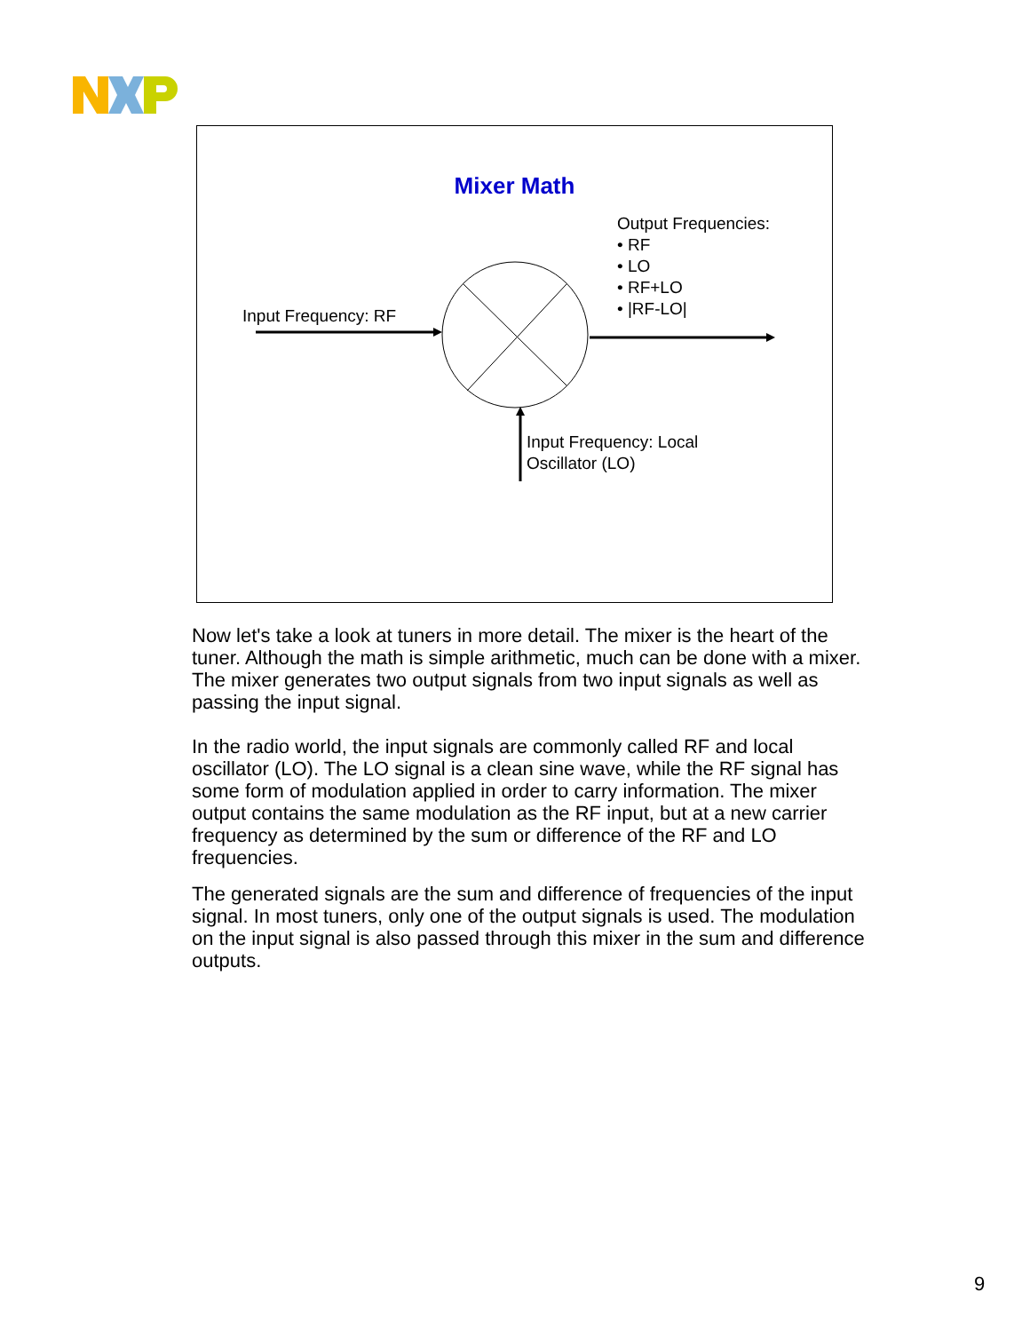Mixer Math
Output Frequencies:
• RF
• LO
• RF+LO
• |RF-LO|
Input Frequency: RF
Input Frequency: Local
Oscillator (LO)
Now let's take a look at tuners in more detail. The mixer is the heart of the tuner. Although the math is simple arithmetic, much can be done with a mixer. The mixer generates two output signals from two input signals as well as passing the input signal.
In the radio world, the input signals are commonly called RF and local oscillator (LO). The LO signal is a clean sine wave, while the RF signal has some form of modulation applied in order to carry information. The mixer output contains the same modulation as the RF input, but at a new carrier frequency as determined by the sum or difference of the RF and LO frequencies.
The generated signals are the sum and difference of frequencies of the input signal. In most tuners, only one of the output signals is used. The modulation on the input signal is also passed through this mixer in the sum and difference outputs.
9